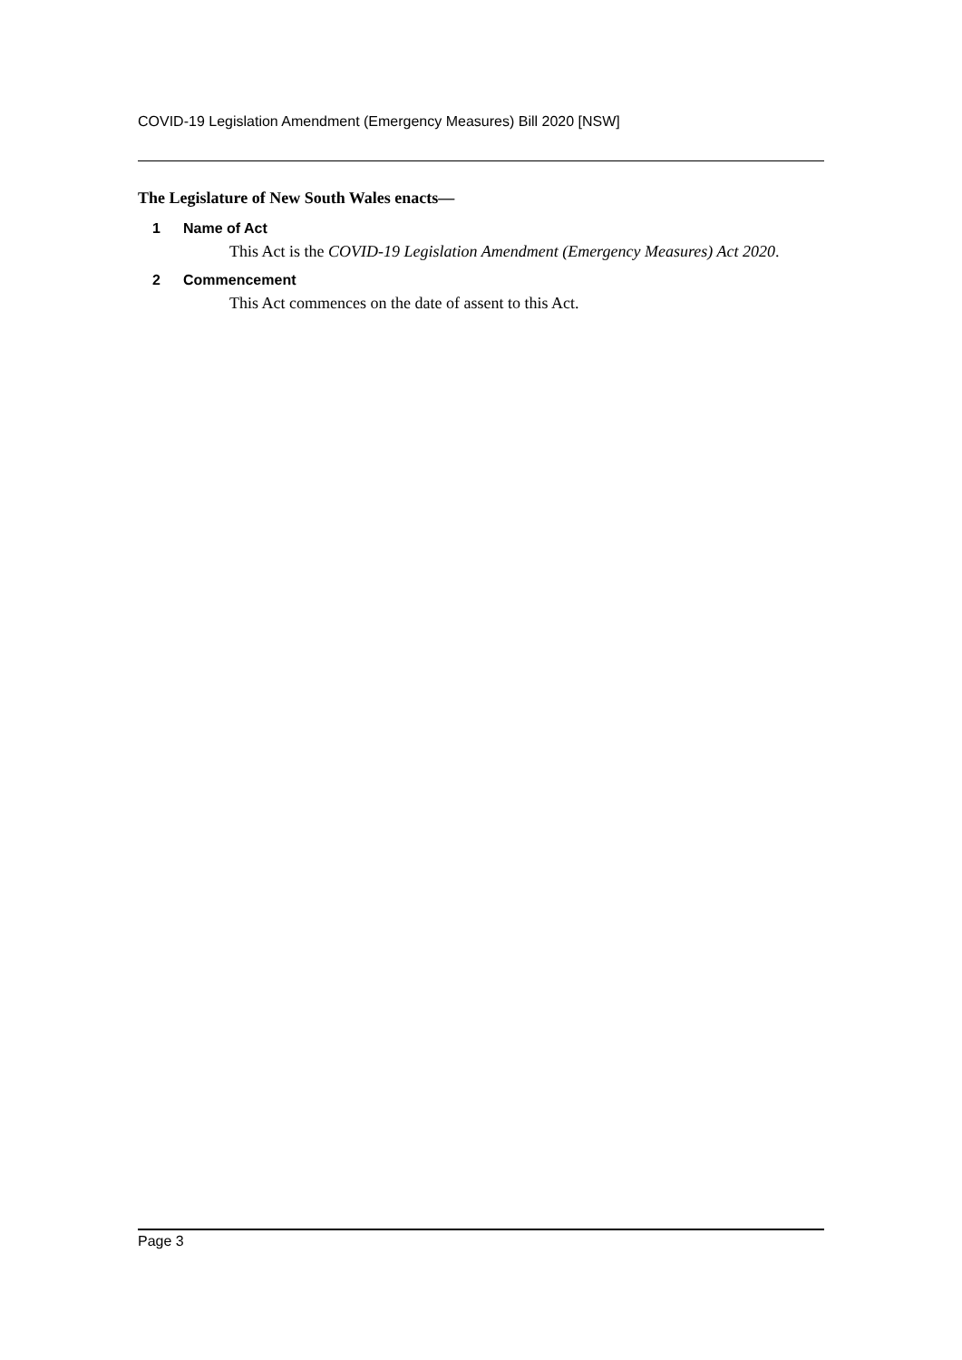COVID-19 Legislation Amendment (Emergency Measures) Bill 2020 [NSW]
The Legislature of New South Wales enacts—
1 Name of Act
This Act is the COVID-19 Legislation Amendment (Emergency Measures) Act 2020.
2 Commencement
This Act commences on the date of assent to this Act.
Page 3